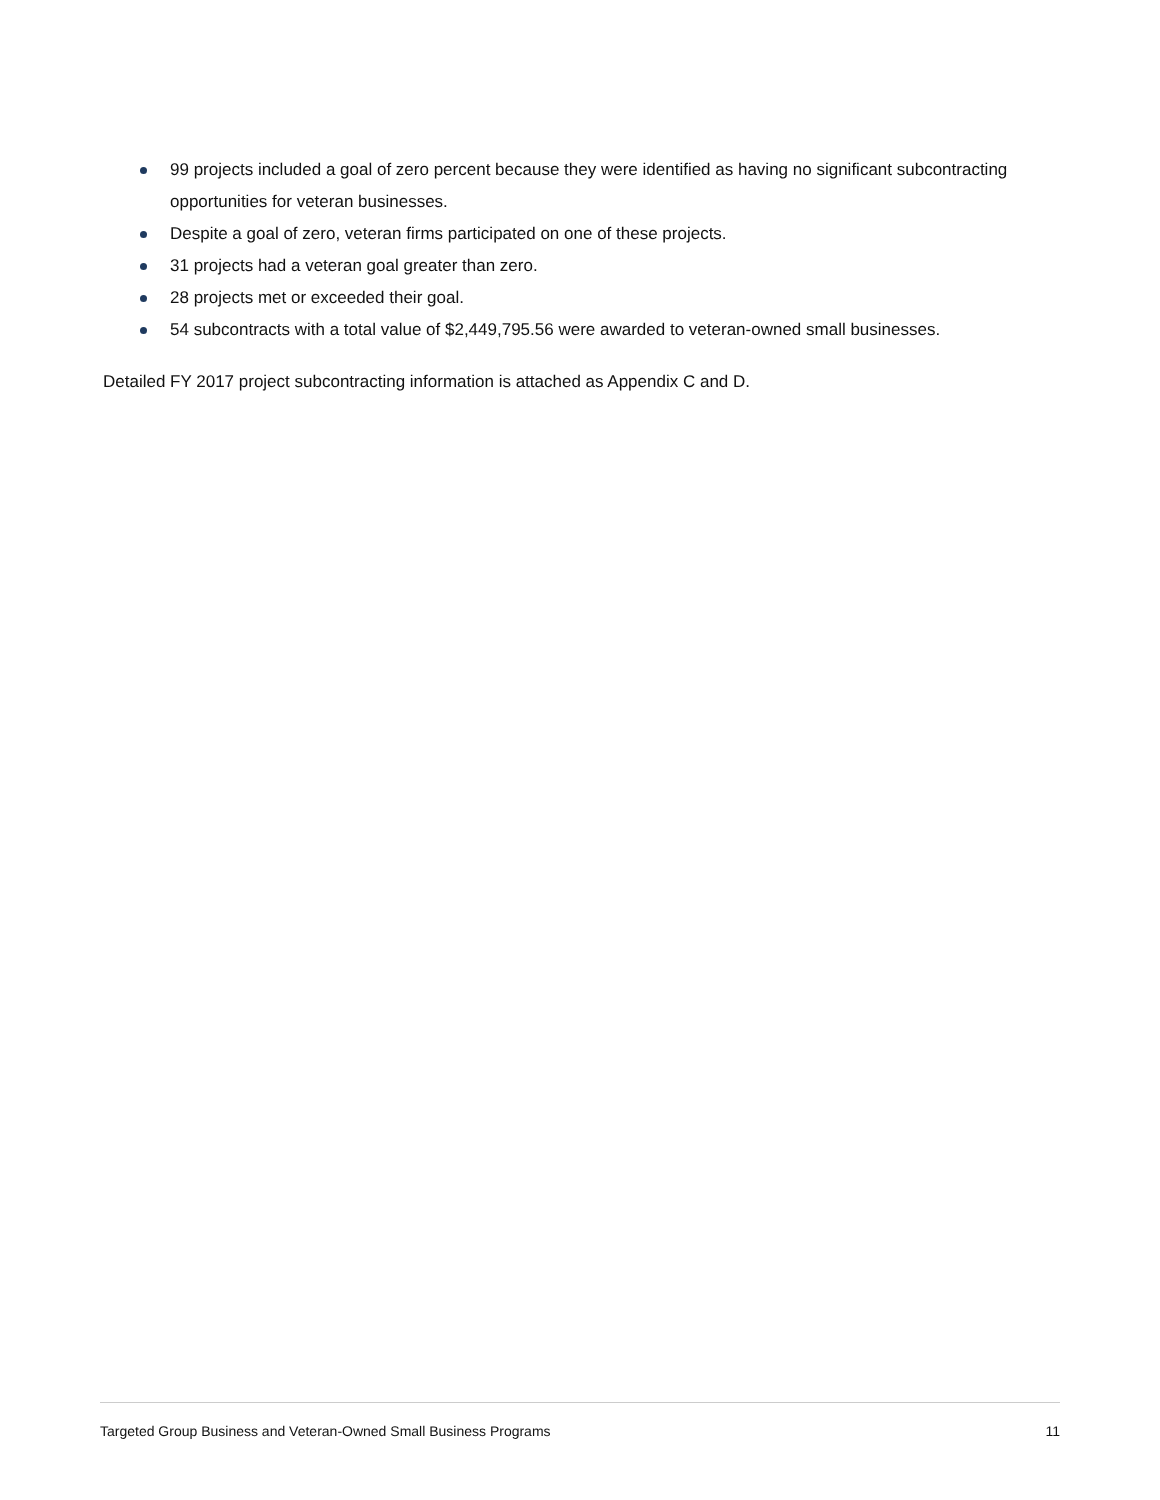99 projects included a goal of zero percent because they were identified as having no significant subcontracting opportunities for veteran businesses.
Despite a goal of zero, veteran firms participated on one of these projects.
31 projects had a veteran goal greater than zero.
28 projects met or exceeded their goal.
54 subcontracts with a total value of $2,449,795.56 were awarded to veteran-owned small businesses.
Detailed FY 2017 project subcontracting information is attached as Appendix C and D.
Targeted Group Business and Veteran-Owned Small Business Programs 11